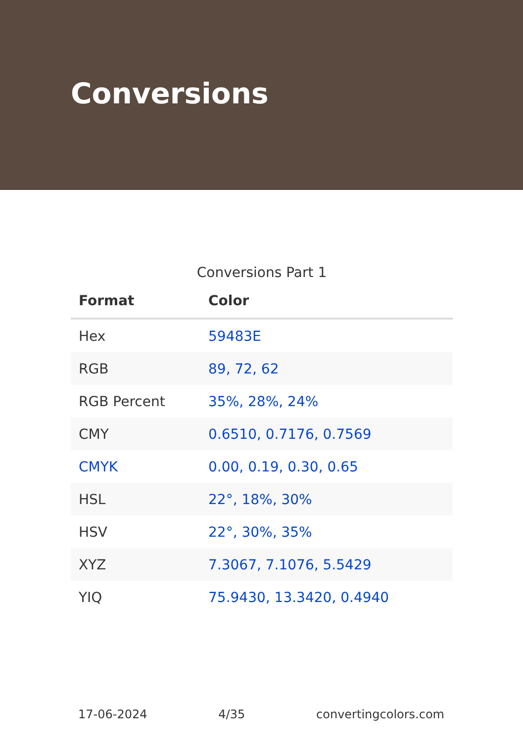Conversions
Conversions Part 1
| Format | Color |
| --- | --- |
| Hex | 59483E |
| RGB | 89, 72, 62 |
| RGB Percent | 35%, 28%, 24% |
| CMY | 0.6510, 0.7176, 0.7569 |
| CMYK | 0.00, 0.19, 0.30, 0.65 |
| HSL | 22°, 18%, 30% |
| HSV | 22°, 30%, 35% |
| XYZ | 7.3067, 7.1076, 5.5429 |
| YIQ | 75.9430, 13.3420, 0.4940 |
17-06-2024 4/35 convertingcolors.com